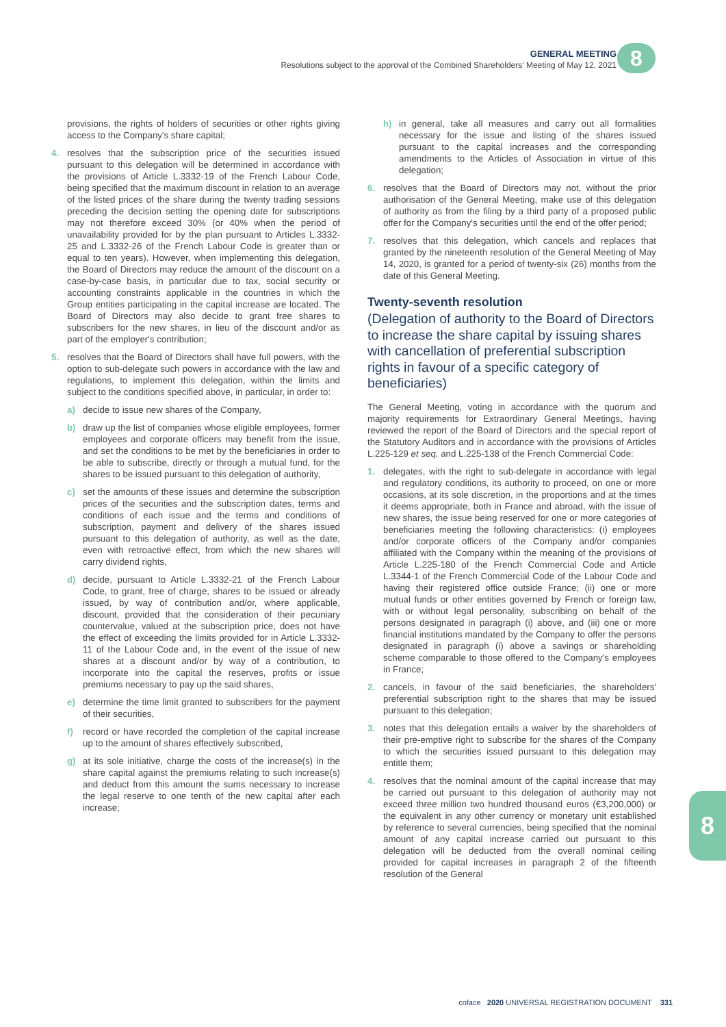GENERAL MEETING
Resolutions subject to the approval of the Combined Shareholders' Meeting of May 12, 2021
8
provisions, the rights of holders of securities or other rights giving access to the Company's share capital;
4. resolves that the subscription price of the securities issued pursuant to this delegation will be determined in accordance with the provisions of Article L.3332-19 of the French Labour Code, being specified that the maximum discount in relation to an average of the listed prices of the share during the twenty trading sessions preceding the decision setting the opening date for subscriptions may not therefore exceed 30% (or 40% when the period of unavailability provided for by the plan pursuant to Articles L.3332-25 and L.3332-26 of the French Labour Code is greater than or equal to ten years). However, when implementing this delegation, the Board of Directors may reduce the amount of the discount on a case-by-case basis, in particular due to tax, social security or accounting constraints applicable in the countries in which the Group entities participating in the capital increase are located. The Board of Directors may also decide to grant free shares to subscribers for the new shares, in lieu of the discount and/or as part of the employer's contribution;
5. resolves that the Board of Directors shall have full powers, with the option to sub-delegate such powers in accordance with the law and regulations, to implement this delegation, within the limits and subject to the conditions specified above, in particular, in order to:
a) decide to issue new shares of the Company,
b) draw up the list of companies whose eligible employees, former employees and corporate officers may benefit from the issue, and set the conditions to be met by the beneficiaries in order to be able to subscribe, directly or through a mutual fund, for the shares to be issued pursuant to this delegation of authority,
c) set the amounts of these issues and determine the subscription prices of the securities and the subscription dates, terms and conditions of each issue and the terms and conditions of subscription, payment and delivery of the shares issued pursuant to this delegation of authority, as well as the date, even with retroactive effect, from which the new shares will carry dividend rights,
d) decide, pursuant to Article L.3332-21 of the French Labour Code, to grant, free of charge, shares to be issued or already issued, by way of contribution and/or, where applicable, discount, provided that the consideration of their pecuniary countervalue, valued at the subscription price, does not have the effect of exceeding the limits provided for in Article L.3332-11 of the Labour Code and, in the event of the issue of new shares at a discount and/or by way of a contribution, to incorporate into the capital the reserves, profits or issue premiums necessary to pay up the said shares,
e) determine the time limit granted to subscribers for the payment of their securities,
f) record or have recorded the completion of the capital increase up to the amount of shares effectively subscribed,
g) at its sole initiative, charge the costs of the increase(s) in the share capital against the premiums relating to such increase(s) and deduct from this amount the sums necessary to increase the legal reserve to one tenth of the new capital after each increase;
h) in general, take all measures and carry out all formalities necessary for the issue and listing of the shares issued pursuant to the capital increases and the corresponding amendments to the Articles of Association in virtue of this delegation;
6. resolves that the Board of Directors may not, without the prior authorisation of the General Meeting, make use of this delegation of authority as from the filing by a third party of a proposed public offer for the Company's securities until the end of the offer period;
7. resolves that this delegation, which cancels and replaces that granted by the nineteenth resolution of the General Meeting of May 14, 2020, is granted for a period of twenty-six (26) months from the date of this General Meeting.
Twenty-seventh resolution
(Delegation of authority to the Board of Directors to increase the share capital by issuing shares with cancellation of preferential subscription rights in favour of a specific category of beneficiaries)
The General Meeting, voting in accordance with the quorum and majority requirements for Extraordinary General Meetings, having reviewed the report of the Board of Directors and the special report of the Statutory Auditors and in accordance with the provisions of Articles L.225-129 et seq. and L.225-138 of the French Commercial Code:
1. delegates, with the right to sub-delegate in accordance with legal and regulatory conditions, its authority to proceed, on one or more occasions, at its sole discretion, in the proportions and at the times it deems appropriate, both in France and abroad, with the issue of new shares, the issue being reserved for one or more categories of beneficiaries meeting the following characteristics: (i) employees and/or corporate officers of the Company and/or companies affiliated with the Company within the meaning of the provisions of Article L.225-180 of the French Commercial Code and Article L.3344-1 of the French Commercial Code of the Labour Code and having their registered office outside France; (ii) one or more mutual funds or other entities governed by French or foreign law, with or without legal personality, subscribing on behalf of the persons designated in paragraph (i) above, and (iii) one or more financial institutions mandated by the Company to offer the persons designated in paragraph (i) above a savings or shareholding scheme comparable to those offered to the Company's employees in France;
2. cancels, in favour of the said beneficiaries, the shareholders' preferential subscription right to the shares that may be issued pursuant to this delegation;
3. notes that this delegation entails a waiver by the shareholders of their pre-emptive right to subscribe for the shares of the Company to which the securities issued pursuant to this delegation may entitle them;
4. resolves that the nominal amount of the capital increase that may be carried out pursuant to this delegation of authority may not exceed three million two hundred thousand euros (€3,200,000) or the equivalent in any other currency or monetary unit established by reference to several currencies, being specified that the nominal amount of any capital increase carried out pursuant to this delegation will be deducted from the overall nominal ceiling provided for capital increases in paragraph 2 of the fifteenth resolution of the General
8
coface 2020 UNIVERSAL REGISTRATION DOCUMENT 331